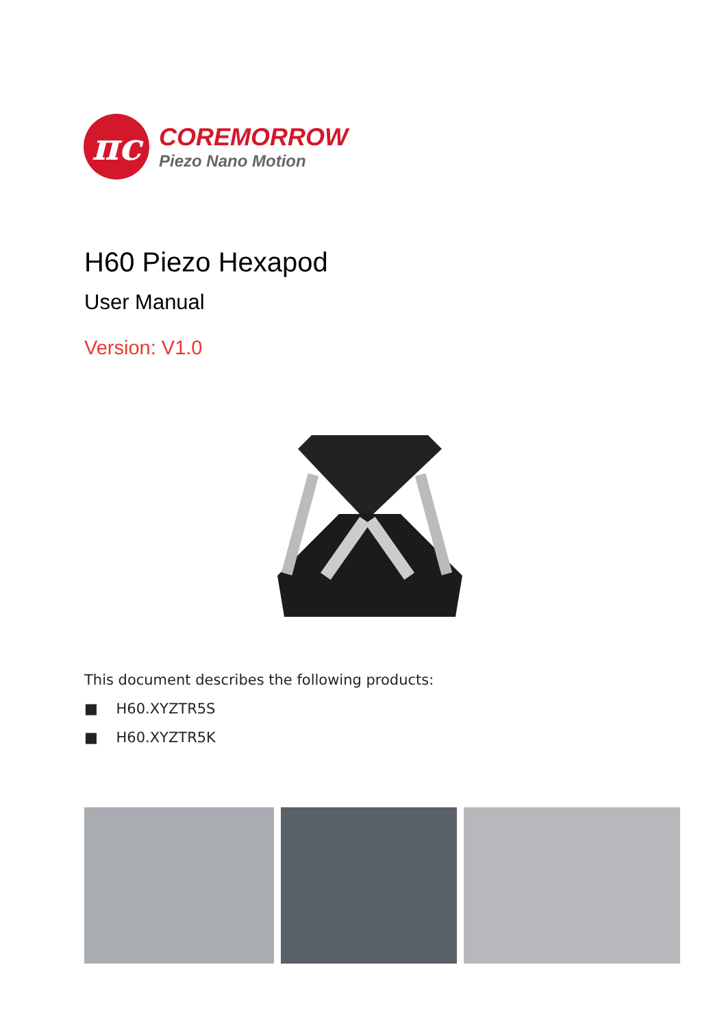πc
COREMORROW
Piezo Nano Motion
H60 Piezo Hexapod
User Manual
Version: V1.0
This document describes the following products:
■ H60.XYZTR5S
■ H60.XYZTR5K